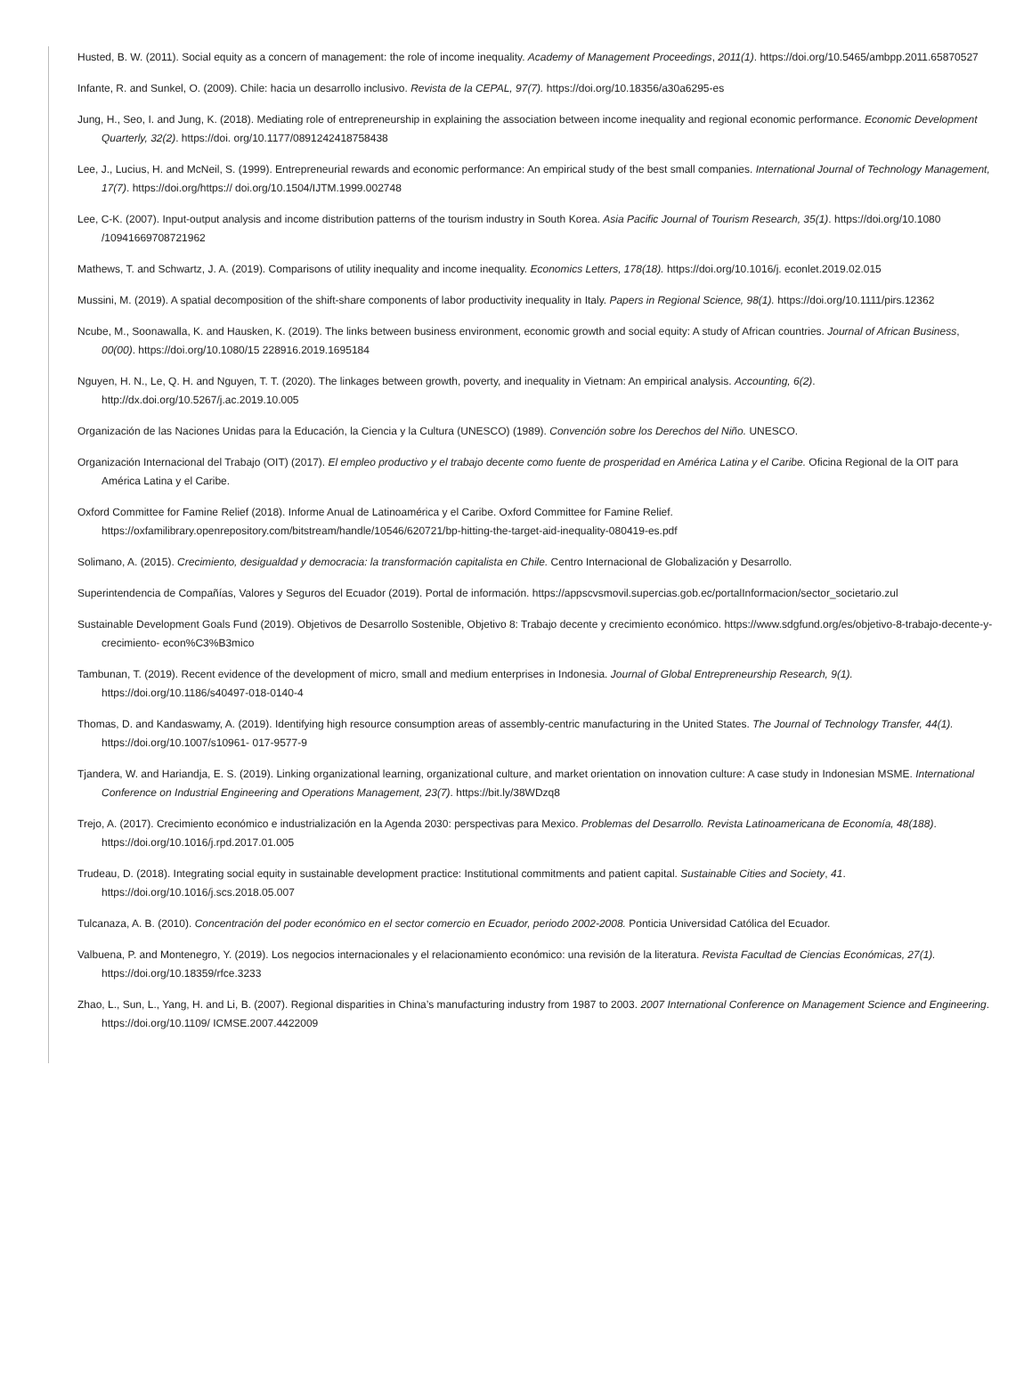Husted, B. W. (2011). Social equity as a concern of management: the role of income inequality. Academy of Management Proceedings, 2011(1). https://doi.org/10.5465/ambpp.2011.65870527
Infante, R. and Sunkel, O. (2009). Chile: hacia un desarrollo inclusivo. Revista de la CEPAL, 97(7). https://doi.org/10.18356/a30a6295-es
Jung, H., Seo, I. and Jung, K. (2018). Mediating role of entrepreneurship in explaining the association between income inequality and regional economic performance. Economic Development Quarterly, 32(2). https://doi. org/10.1177/0891242418758438
Lee, J., Lucius, H. and McNeil, S. (1999). Entrepreneurial rewards and economic performance: An empirical study of the best small companies. International Journal of Technology Management, 17(7). https://doi.org/https:// doi.org/10.1504/IJTM.1999.002748
Lee, C-K. (2007). Input-output analysis and income distribution patterns of the tourism industry in South Korea. Asia Pacific Journal of Tourism Research, 35(1). https://doi.org/10.1080 /10941669708721962
Mathews, T. and Schwartz, J. A. (2019). Comparisons of utility inequality and income inequality. Economics Letters, 178(18). https://doi.org/10.1016/j. econlet.2019.02.015
Mussini, M. (2019). A spatial decomposition of the shift-share components of labor productivity inequality in Italy. Papers in Regional Science, 98(1). https://doi.org/10.1111/pirs.12362
Ncube, M., Soonawalla, K. and Hausken, K. (2019). The links between business environment, economic growth and social equity: A study of African countries. Journal of African Business, 00(00). https://doi.org/10.1080/15 228916.2019.1695184
Nguyen, H. N., Le, Q. H. and Nguyen, T. T. (2020). The linkages between growth, poverty, and inequality in Vietnam: An empirical analysis. Accounting, 6(2). http://dx.doi.org/10.5267/j.ac.2019.10.005
Organización de las Naciones Unidas para la Educación, la Ciencia y la Cultura (UNESCO) (1989). Convención sobre los Derechos del Niño. UNESCO.
Organización Internacional del Trabajo (OIT) (2017). El empleo productivo y el trabajo decente como fuente de prosperidad en América Latina y el Caribe. Oficina Regional de la OIT para América Latina y el Caribe.
Oxford Committee for Famine Relief (2018). Informe Anual de Latinoamérica y el Caribe. Oxford Committee for Famine Relief. https://oxfamilibrary.openrepository.com/bitstream/handle/10546/620721/bp-hitting-the-target-aid-inequality-080419-es.pdf
Solimano, A. (2015). Crecimiento, desigualdad y democracia: la transformación capitalista en Chile. Centro Internacional de Globalización y Desarrollo.
Superintendencia de Compañías, Valores y Seguros del Ecuador (2019). Portal de información. https://appscvsmovil.supercias.gob.ec/portalInformacion/sector_societario.zul
Sustainable Development Goals Fund (2019). Objetivos de Desarrollo Sostenible, Objetivo 8: Trabajo decente y crecimiento económico. https://www.sdgfund.org/es/objetivo-8-trabajo-decente-y-crecimiento- econ%C3%B3mico
Tambunan, T. (2019). Recent evidence of the development of micro, small and medium enterprises in Indonesia. Journal of Global Entrepreneurship Research, 9(1). https://doi.org/10.1186/s40497-018-0140-4
Thomas, D. and Kandaswamy, A. (2019). Identifying high resource consumption areas of assembly-centric manufacturing in the United States. The Journal of Technology Transfer, 44(1). https://doi.org/10.1007/s10961- 017-9577-9
Tjandera, W. and Hariandja, E. S. (2019). Linking organizational learning, organizational culture, and market orientation on innovation culture: A case study in Indonesian MSME. International Conference on Industrial Engineering and Operations Management, 23(7). https://bit.ly/38WDzq8
Trejo, A. (2017). Crecimiento económico e industrialización en la Agenda 2030: perspectivas para Mexico. Problemas del Desarrollo. Revista Latinoamericana de Economía, 48(188). https://doi.org/10.1016/j.rpd.2017.01.005
Trudeau, D. (2018). Integrating social equity in sustainable development practice: Institutional commitments and patient capital. Sustainable Cities and Society, 41. https://doi.org/10.1016/j.scs.2018.05.007
Tulcanaza, A. B. (2010). Concentración del poder económico en el sector comercio en Ecuador, periodo 2002-2008. Ponticia Universidad Católica del Ecuador.
Valbuena, P. and Montenegro, Y. (2019). Los negocios internacionales y el relacionamiento económico: una revisión de la literatura. Revista Facultad de Ciencias Económicas, 27(1). https://doi.org/10.18359/rfce.3233
Zhao, L., Sun, L., Yang, H. and Li, B. (2007). Regional disparities in China’s manufacturing industry from 1987 to 2003. 2007 International Conference on Management Science and Engineering. https://doi.org/10.1109/ ICMSE.2007.4422009